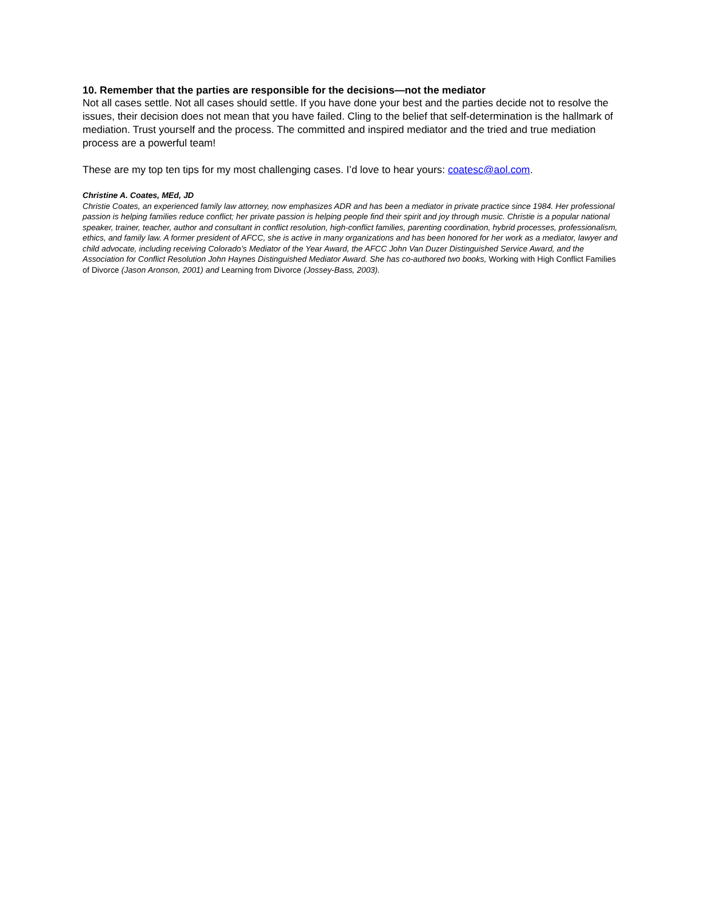10. Remember that the parties are responsible for the decisions—not the mediator
Not all cases settle. Not all cases should settle. If you have done your best and the parties decide not to resolve the issues, their decision does not mean that you have failed. Cling to the belief that self-determination is the hallmark of mediation. Trust yourself and the process. The committed and inspired mediator and the tried and true mediation process are a powerful team!
These are my top ten tips for my most challenging cases. I’d love to hear yours: coatesc@aol.com.
Christine A. Coates, MEd, JD
Christie Coates, an experienced family law attorney, now emphasizes ADR and has been a mediator in private practice since 1984. Her professional passion is helping families reduce conflict; her private passion is helping people find their spirit and joy through music. Christie is a popular national speaker, trainer, teacher, author and consultant in conflict resolution, high-conflict families, parenting coordination, hybrid processes, professionalism, ethics, and family law. A former president of AFCC, she is active in many organizations and has been honored for her work as a mediator, lawyer and child advocate, including receiving Colorado’s Mediator of the Year Award, the AFCC John Van Duzer Distinguished Service Award, and the Association for Conflict Resolution John Haynes Distinguished Mediator Award. She has co-authored two books, Working with High Conflict Families of Divorce (Jason Aronson, 2001) and Learning from Divorce (Jossey-Bass, 2003).